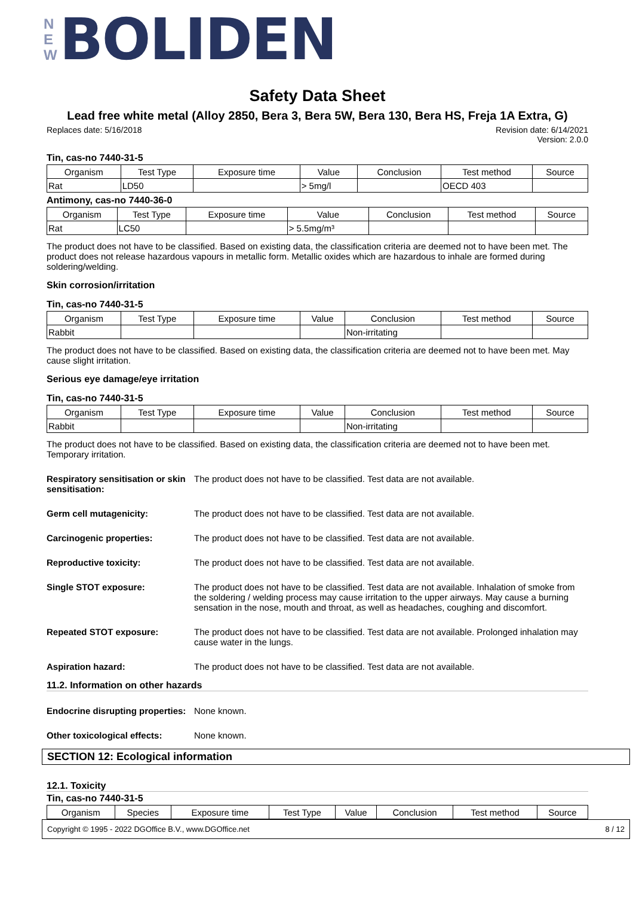N
E
W
BOLIDEN
Safety Data Sheet
Lead free white metal (Alloy 2850, Bera 3, Bera 5W, Bera 130, Bera HS, Freja 1A Extra, G)
Replaces date: 5/16/2018 Revision date: 6/14/2021
Version: 2.0.0
Tin, cas-no 7440-31-5
| Organism | Test Type | Exposure time | Value | Conclusion | Test method | Source |
| --- | --- | --- | --- | --- | --- | --- |
| Rat | LD50 | | > 5mg/l | | OECD 403 | |
Antimony, cas-no 7440-36-0
| Organism | Test Type | Exposure time | Value | Conclusion | Test method | Source |
| --- | --- | --- | --- | --- | --- | --- |
| Rat | LC50 | | > 5.5mg/m³ | | | |
The product does not have to be classified. Based on existing data, the classification criteria are deemed not to have been met. The product does not release hazardous vapours in metallic form. Metallic oxides which are hazardous to inhale are formed during soldering/welding.
Skin corrosion/irritation
Tin, cas-no 7440-31-5
| Organism | Test Type | Exposure time | Value | Conclusion | Test method | Source |
| --- | --- | --- | --- | --- | --- | --- |
| Rabbit | | | | Non-irritating | | |
The product does not have to be classified. Based on existing data, the classification criteria are deemed not to have been met. May cause slight irritation.
Serious eye damage/eye irritation
Tin, cas-no 7440-31-5
| Organism | Test Type | Exposure time | Value | Conclusion | Test method | Source |
| --- | --- | --- | --- | --- | --- | --- |
| Rabbit | | | | Non-irritating | | |
The product does not have to be classified. Based on existing data, the classification criteria are deemed not to have been met. Temporary irritation.
Respiratory sensitisation or skin sensitisation: The product does not have to be classified. Test data are not available.
Germ cell mutagenicity: The product does not have to be classified. Test data are not available.
Carcinogenic properties: The product does not have to be classified. Test data are not available.
Reproductive toxicity: The product does not have to be classified. Test data are not available.
Single STOT exposure: The product does not have to be classified. Test data are not available. Inhalation of smoke from the soldering / welding process may cause irritation to the upper airways. May cause a burning sensation in the nose, mouth and throat, as well as headaches, coughing and discomfort.
Repeated STOT exposure: The product does not have to be classified. Test data are not available. Prolonged inhalation may cause water in the lungs.
Aspiration hazard: The product does not have to be classified. Test data are not available.
11.2. Information on other hazards
Endocrine disrupting properties: None known.
Other toxicological effects: None known.
SECTION 12: Ecological information
12.1. Toxicity
Tin, cas-no 7440-31-5
| Organism | Species | Exposure time | Test Type | Value | Conclusion | Test method | Source |
| --- | --- | --- | --- | --- | --- | --- | --- |
Copyright © 1995 - 2022 DGOffice B.V., www.DGOffice.net 8 / 12